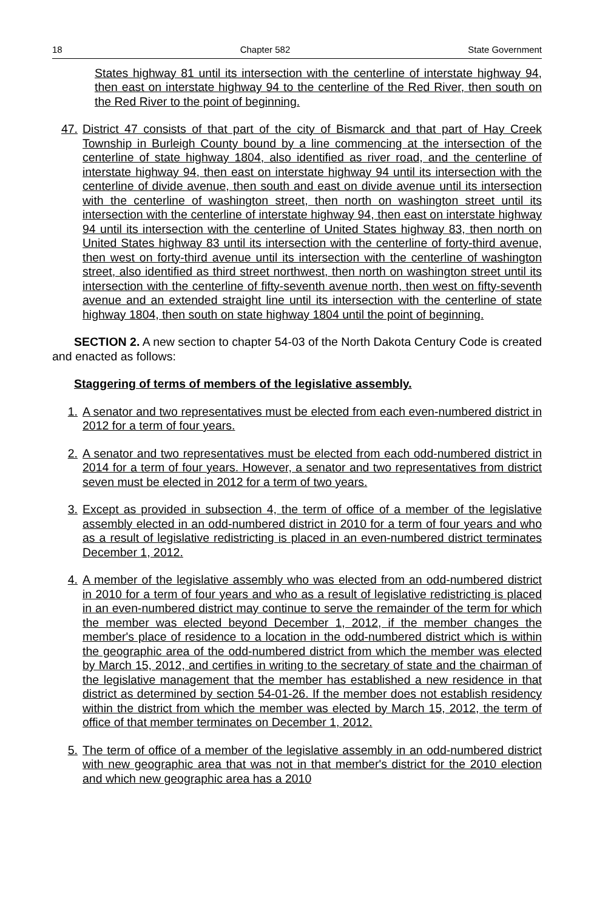18 Chapter 582 State Government
States highway 81 until its intersection with the centerline of interstate highway 94, then east on interstate highway 94 to the centerline of the Red River, then south on the Red River to the point of beginning.
47. District 47 consists of that part of the city of Bismarck and that part of Hay Creek Township in Burleigh County bound by a line commencing at the intersection of the centerline of state highway 1804, also identified as river road, and the centerline of interstate highway 94, then east on interstate highway 94 until its intersection with the centerline of divide avenue, then south and east on divide avenue until its intersection with the centerline of washington street, then north on washington street until its intersection with the centerline of interstate highway 94, then east on interstate highway 94 until its intersection with the centerline of United States highway 83, then north on United States highway 83 until its intersection with the centerline of forty-third avenue, then west on forty-third avenue until its intersection with the centerline of washington street, also identified as third street northwest, then north on washington street until its intersection with the centerline of fifty-seventh avenue north, then west on fifty-seventh avenue and an extended straight line until its intersection with the centerline of state highway 1804, then south on state highway 1804 until the point of beginning.
SECTION 2. A new section to chapter 54-03 of the North Dakota Century Code is created and enacted as follows:
Staggering of terms of members of the legislative assembly.
1. A senator and two representatives must be elected from each even-numbered district in 2012 for a term of four years.
2. A senator and two representatives must be elected from each odd-numbered district in 2014 for a term of four years. However, a senator and two representatives from district seven must be elected in 2012 for a term of two years.
3. Except as provided in subsection 4, the term of office of a member of the legislative assembly elected in an odd-numbered district in 2010 for a term of four years and who as a result of legislative redistricting is placed in an even-numbered district terminates December 1, 2012.
4. A member of the legislative assembly who was elected from an odd-numbered district in 2010 for a term of four years and who as a result of legislative redistricting is placed in an even-numbered district may continue to serve the remainder of the term for which the member was elected beyond December 1, 2012, if the member changes the member's place of residence to a location in the odd-numbered district which is within the geographic area of the odd-numbered district from which the member was elected by March 15, 2012, and certifies in writing to the secretary of state and the chairman of the legislative management that the member has established a new residence in that district as determined by section 54-01-26. If the member does not establish residency within the district from which the member was elected by March 15, 2012, the term of office of that member terminates on December 1, 2012.
5. The term of office of a member of the legislative assembly in an odd-numbered district with new geographic area that was not in that member's district for the 2010 election and which new geographic area has a 2010